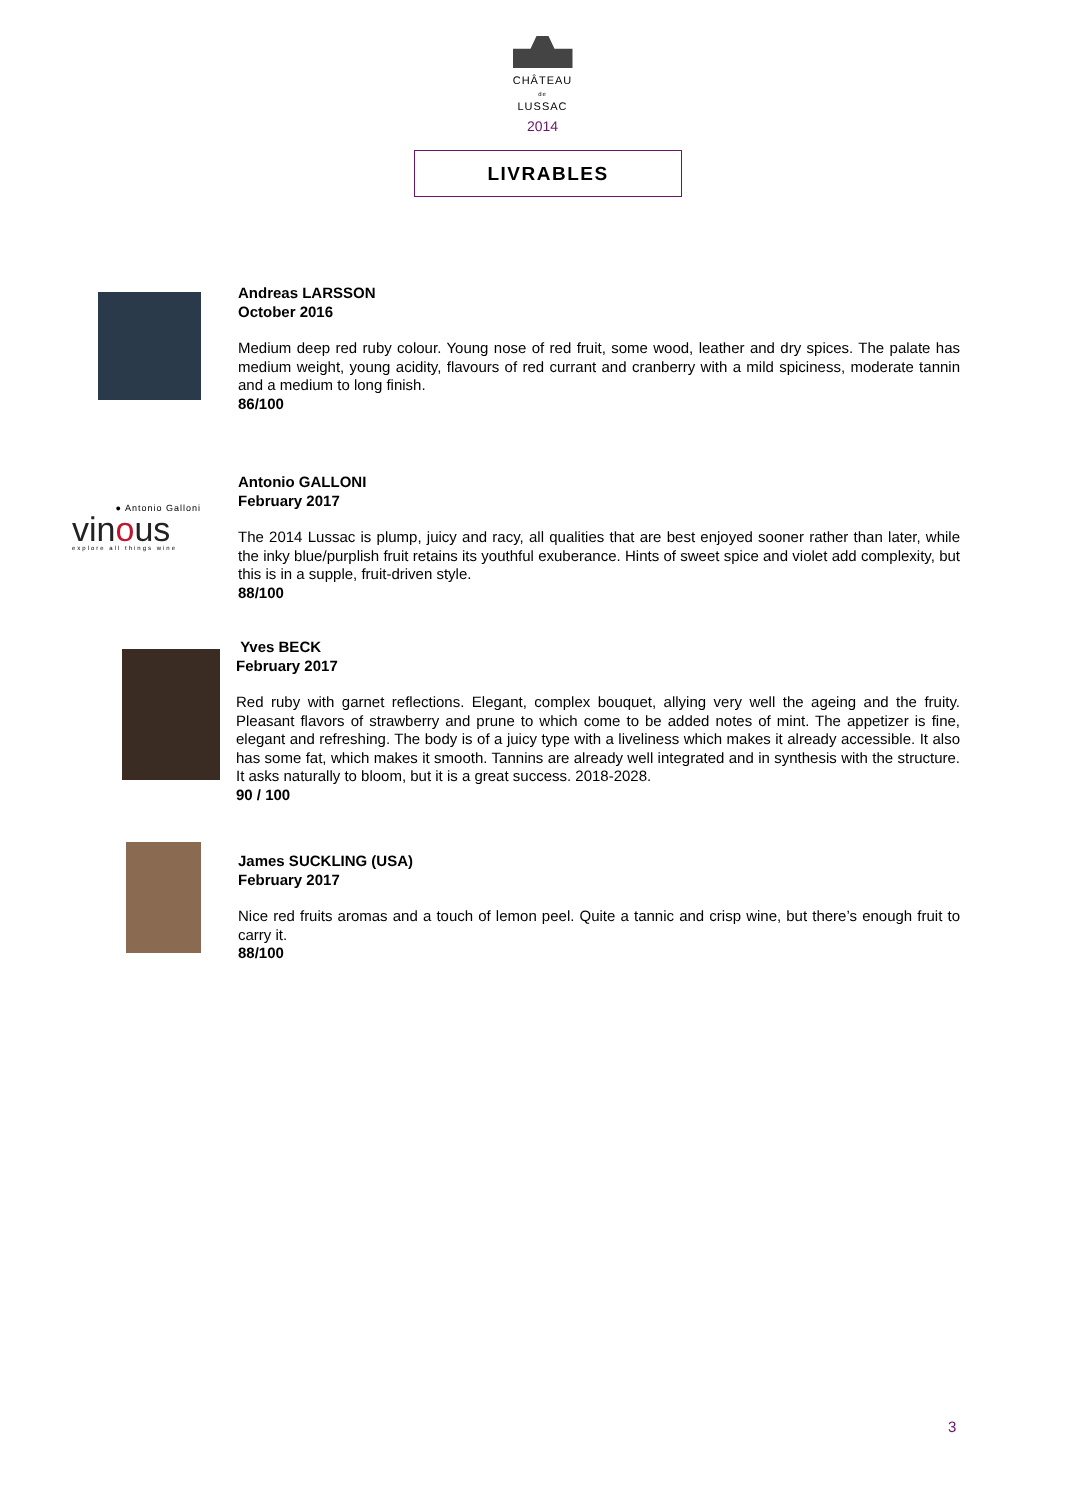CHÂTEAU
de
LUSSAC
2014
LIVRABLES
Andreas LARSSON
October 2016
Medium deep red ruby colour. Young nose of red fruit, some wood, leather and dry spices. The palate has medium weight, young acidity, flavours of red currant and cranberry with a mild spiciness, moderate tannin and a medium to long finish.
86/100
● Antonio Galloni
vinous
explore all things wine
Antonio GALLONI
February 2017
The 2014 Lussac is plump, juicy and racy, all qualities that are best enjoyed sooner rather than later, while the inky blue/purplish fruit retains its youthful exuberance. Hints of sweet spice and violet add complexity, but this is in a supple, fruit-driven style.
88/100
Yves BECK
February 2017
Red ruby with garnet reflections. Elegant, complex bouquet, allying very well the ageing and the fruity. Pleasant flavors of strawberry and prune to which come to be added notes of mint. The appetizer is fine, elegant and refreshing. The body is of a juicy type with a liveliness which makes it already accessible. It also has some fat, which makes it smooth. Tannins are already well integrated and in synthesis with the structure. It asks naturally to bloom, but it is a great success. 2018-2028.
90 / 100
James SUCKLING (USA)
February 2017
Nice red fruits aromas and a touch of lemon peel. Quite a tannic and crisp wine, but there’s enough fruit to carry it.
88/100
3